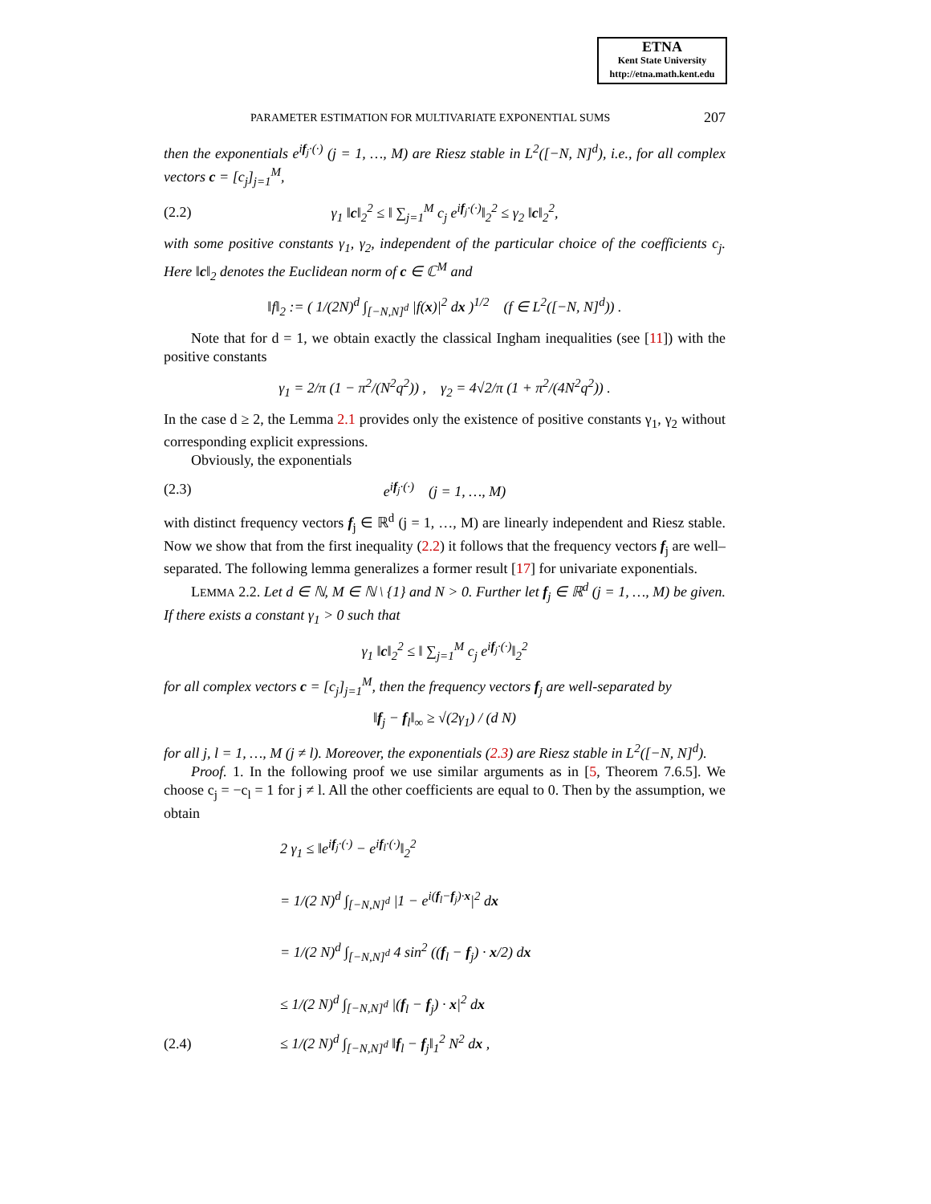ETNA
Kent State University
http://etna.math.kent.edu
PARAMETER ESTIMATION FOR MULTIVARIATE EXPONENTIAL SUMS 207
then the exponentials e<sup>if<sub>j</sub>·(·)</sup> (j = 1, …, M) are Riesz stable in L<sup>2</sup>([−N, N]<sup>d</sup>), i.e., for all complex vectors c = [c<sub>j</sub>]<sub>j=1</sub><sup>M</sup>,
(2.2) γ<sub>1</sub> ‖c‖<sub>2</sub><sup>2</sup> ≤ ‖ ∑<sub>j=1</sub><sup>M</sup> c<sub>j</sub> e<sup>if<sub>j</sub>·(·)</sup>‖<sub>2</sub><sup>2</sup> ≤ γ<sub>2</sub> ‖c‖<sub>2</sub><sup>2</sup>,
with some positive constants γ<sub>1</sub>, γ<sub>2</sub>, independent of the particular choice of the coefficients c<sub>j</sub>. Here ‖c‖<sub>2</sub> denotes the Euclidean norm of c ∈ ℂ<sup>M</sup> and
‖f‖<sub>2</sub> := ( 1/(2N)<sup>d</sup> ∫<sub>[−N,N]<sup>d</sup></sub> |f(x)|<sup>2</sup> dx )<sup>1/2</sup> (f ∈ L<sup>2</sup>([−N, N]<sup>d</sup>)) .
Note that for d = 1, we obtain exactly the classical Ingham inequalities (see [11]) with the positive constants
γ<sub>1</sub> = 2/π (1 − π<sup>2</sup>/(N<sup>2</sup>q<sup>2</sup>)) , γ<sub>2</sub> = 4√2/π (1 + π<sup>2</sup>/(4N<sup>2</sup>q<sup>2</sup>)) .
In the case d ≥ 2, the Lemma 2.1 provides only the existence of positive constants γ<sub>1</sub>, γ<sub>2</sub> without corresponding explicit expressions.
Obviously, the exponentials
(2.3) e<sup>if<sub>j</sub>·(·)</sup> (j = 1, …, M)
with distinct frequency vectors f<sub>j</sub> ∈ ℝ<sup>d</sup> (j = 1, …, M) are linearly independent and Riesz stable. Now we show that from the first inequality (2.2) it follows that the frequency vectors f<sub>j</sub> are well–separated. The following lemma generalizes a former result [17] for univariate exponentials.
LEMMA 2.2. Let d ∈ ℕ, M ∈ ℕ \ {1} and N > 0. Further let f<sub>j</sub> ∈ ℝ<sup>d</sup> (j = 1, …, M) be given. If there exists a constant γ<sub>1</sub> > 0 such that
γ<sub>1</sub> ‖c‖<sub>2</sub><sup>2</sup> ≤ ‖ ∑<sub>j=1</sub><sup>M</sup> c<sub>j</sub> e<sup>if<sub>j</sub>·(·)</sup>‖<sub>2</sub><sup>2</sup>
for all complex vectors c = [c<sub>j</sub>]<sub>j=1</sub><sup>M</sup>, then the frequency vectors f<sub>j</sub> are well-separated by
‖f<sub>j</sub> − f<sub>l</sub>‖<sub>∞</sub> ≥ √(2γ<sub>1</sub>) / (d N)
for all j, l = 1, …, M (j ≠ l). Moreover, the exponentials (2.3) are Riesz stable in L<sup>2</sup>([−N, N]<sup>d</sup>).
Proof. 1. In the following proof we use similar arguments as in [5, Theorem 7.6.5]. We choose c<sub>j</sub> = −c<sub>l</sub> = 1 for j ≠ l. All the other coefficients are equal to 0. Then by the assumption, we obtain
2 γ<sub>1</sub> ≤ ‖e<sup>if<sub>j</sub>·(·)</sup> − e<sup>if<sub>l</sub>·(·)</sup>‖<sub>2</sub><sup>2</sup>
= 1/(2 N)<sup>d</sup> ∫<sub>[−N,N]<sup>d</sup></sub> |1 − e<sup>i(f<sub>l</sub>−f<sub>j</sub>)·x</sup>|<sup>2</sup> dx
= 1/(2 N)<sup>d</sup> ∫<sub>[−N,N]<sup>d</sup></sub> 4 sin<sup>2</sup> ((f<sub>l</sub> − f<sub>j</sub>) · x/2) dx
≤ 1/(2 N)<sup>d</sup> ∫<sub>[−N,N]<sup>d</sup></sub> |(f<sub>l</sub> − f<sub>j</sub>) · x|<sup>2</sup> dx
(2.4) ≤ 1/(2 N)<sup>d</sup> ∫<sub>[−N,N]<sup>d</sup></sub> ‖f<sub>l</sub> − f<sub>j</sub>‖<sub>1</sub><sup>2</sup> N<sup>2</sup> dx ,